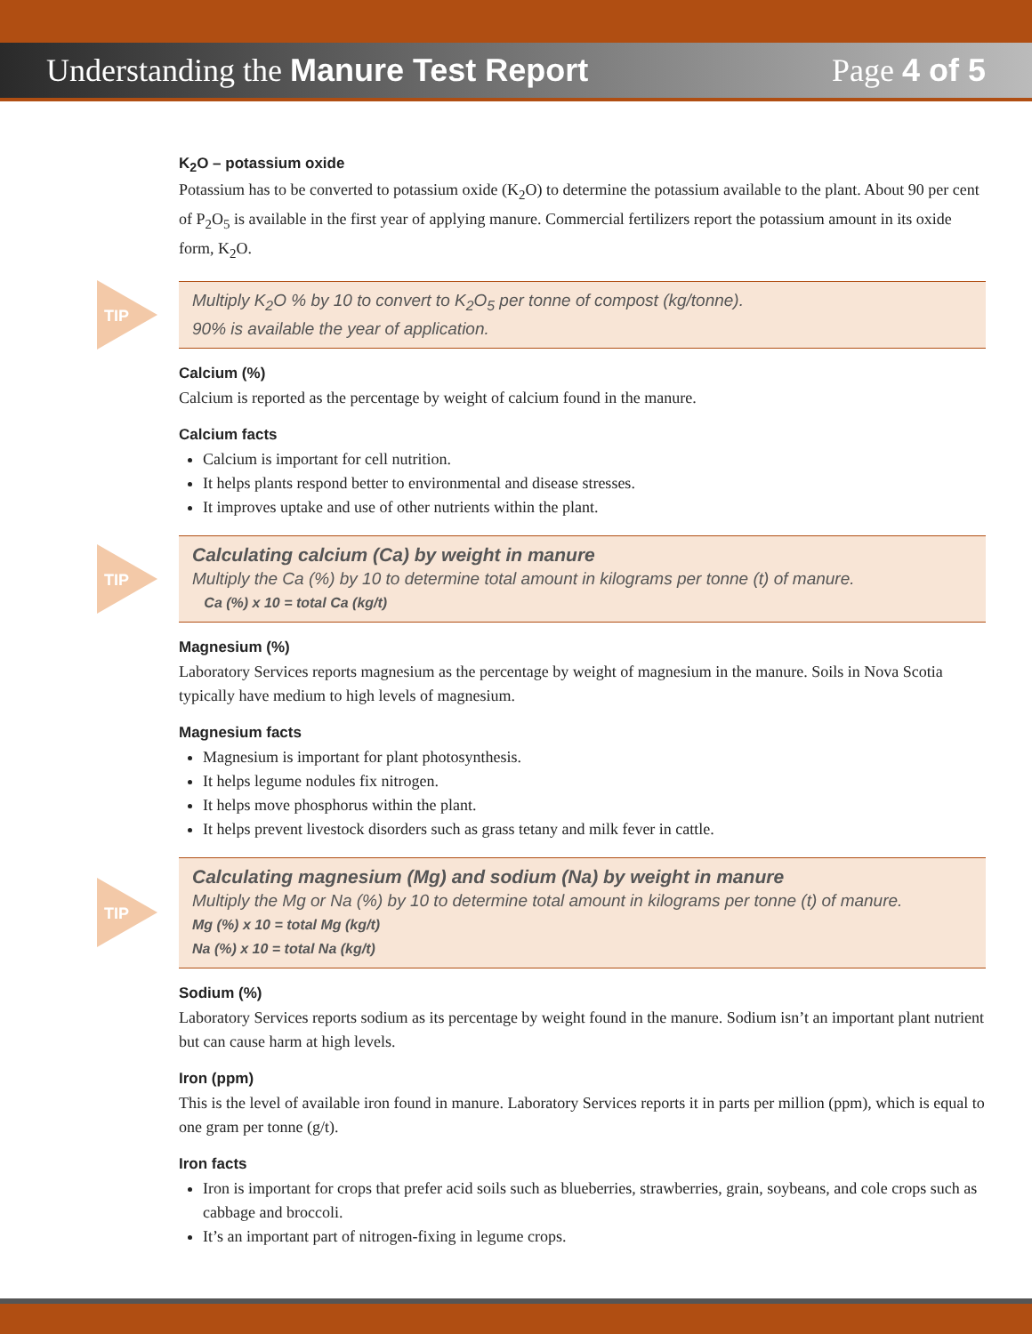Understanding the Manure Test Report
Page 4 of 5
K<sub>2</sub>O – potassium oxide
Potassium has to be converted to potassium oxide (K<sub>2</sub>O) to determine the potassium available to the plant. About 90 per cent of P<sub>2</sub>O<sub>5</sub> is available in the first year of applying manure. Commercial fertilizers report the potassium amount in its oxide form, K<sub>2</sub>O.
TIP
Multiply K<sub>2</sub>O % by 10 to convert to K<sub>2</sub>O<sub>5</sub> per tonne of compost (kg/tonne).
90% is available the year of application.
Calcium (%)
Calcium is reported as the percentage by weight of calcium found in the manure.
Calcium facts
Calcium is important for cell nutrition.
It helps plants respond better to environmental and disease stresses.
It improves uptake and use of other nutrients within the plant.
TIP
Calculating calcium (Ca) by weight in manure
Multiply the Ca (%) by 10 to determine total amount in kilograms per tonne (t) of manure.
Ca (%) x 10 = total Ca (kg/t)
Magnesium (%)
Laboratory Services reports magnesium as the percentage by weight of magnesium in the manure. Soils in Nova Scotia typically have medium to high levels of magnesium.
Magnesium facts
Magnesium is important for plant photosynthesis.
It helps legume nodules fix nitrogen.
It helps move phosphorus within the plant.
It helps prevent livestock disorders such as grass tetany and milk fever in cattle.
TIP
Calculating magnesium (Mg) and sodium (Na) by weight in manure
Multiply the Mg or Na (%) by 10 to determine total amount in kilograms per tonne (t) of manure.
Mg (%) x 10 = total Mg (kg/t)
Na (%) x 10 = total Na (kg/t)
Sodium (%)
Laboratory Services reports sodium as its percentage by weight found in the manure. Sodium isn’t an important plant nutrient but can cause harm at high levels.
Iron (ppm)
This is the level of available iron found in manure. Laboratory Services reports it in parts per million (ppm), which is equal to one gram per tonne (g/t).
Iron facts
Iron is important for crops that prefer acid soils such as blueberries, strawberries, grain, soybeans, and cole crops such as cabbage and broccoli.
It’s an important part of nitrogen-fixing in legume crops.